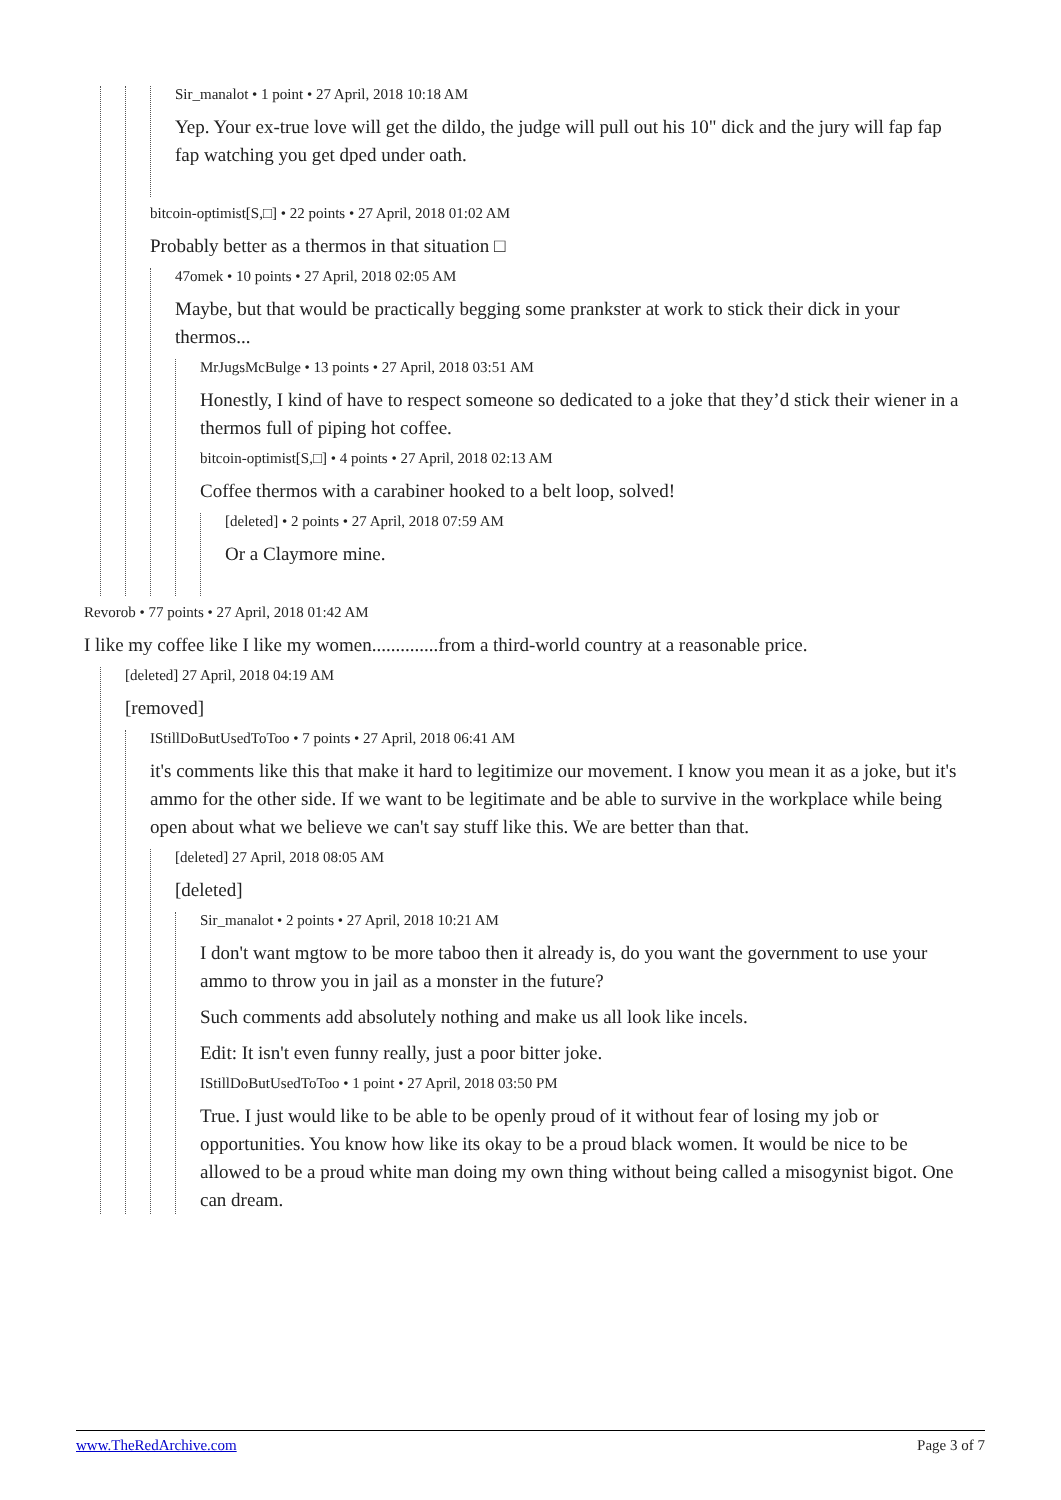Sir_manalot • 1 point • 27 April, 2018 10:18 AM
Yep. Your ex-true love will get the dildo, the judge will pull out his 10" dick and the jury will fap fap fap watching you get dped under oath.
bitcoin-optimist[S,□] • 22 points • 27 April, 2018 01:02 AM
Probably better as a thermos in that situation □
47omek • 10 points • 27 April, 2018 02:05 AM
Maybe, but that would be practically begging some prankster at work to stick their dick in your thermos...
MrJugsMcBulge • 13 points • 27 April, 2018 03:51 AM
Honestly, I kind of have to respect someone so dedicated to a joke that they’d stick their wiener in a thermos full of piping hot coffee.
bitcoin-optimist[S,□] • 4 points • 27 April, 2018 02:13 AM
Coffee thermos with a carabiner hooked to a belt loop, solved!
[deleted] • 2 points • 27 April, 2018 07:59 AM
Or a Claymore mine.
Revorob • 77 points • 27 April, 2018 01:42 AM
I like my coffee like I like my women..............from a third-world country at a reasonable price.
[deleted] 27 April, 2018 04:19 AM
[removed]
IStillDoButUsedToToo • 7 points • 27 April, 2018 06:41 AM
it's comments like this that make it hard to legitimize our movement. I know you mean it as a joke, but it's ammo for the other side. If we want to be legitimate and be able to survive in the workplace while being open about what we believe we can't say stuff like this. We are better than that.
[deleted] 27 April, 2018 08:05 AM
[deleted]
Sir_manalot • 2 points • 27 April, 2018 10:21 AM
I don't want mgtow to be more taboo then it already is, do you want the government to use your ammo to throw you in jail as a monster in the future?
Such comments add absolutely nothing and make us all look like incels.
Edit: It isn't even funny really, just a poor bitter joke.
IStillDoButUsedToToo • 1 point • 27 April, 2018 03:50 PM
True. I just would like to be able to be openly proud of it without fear of losing my job or opportunities. You know how like its okay to be a proud black women. It would be nice to be allowed to be a proud white man doing my own thing without being called a misogynist bigot. One can dream.
www.TheRedArchive.com Page 3 of 7